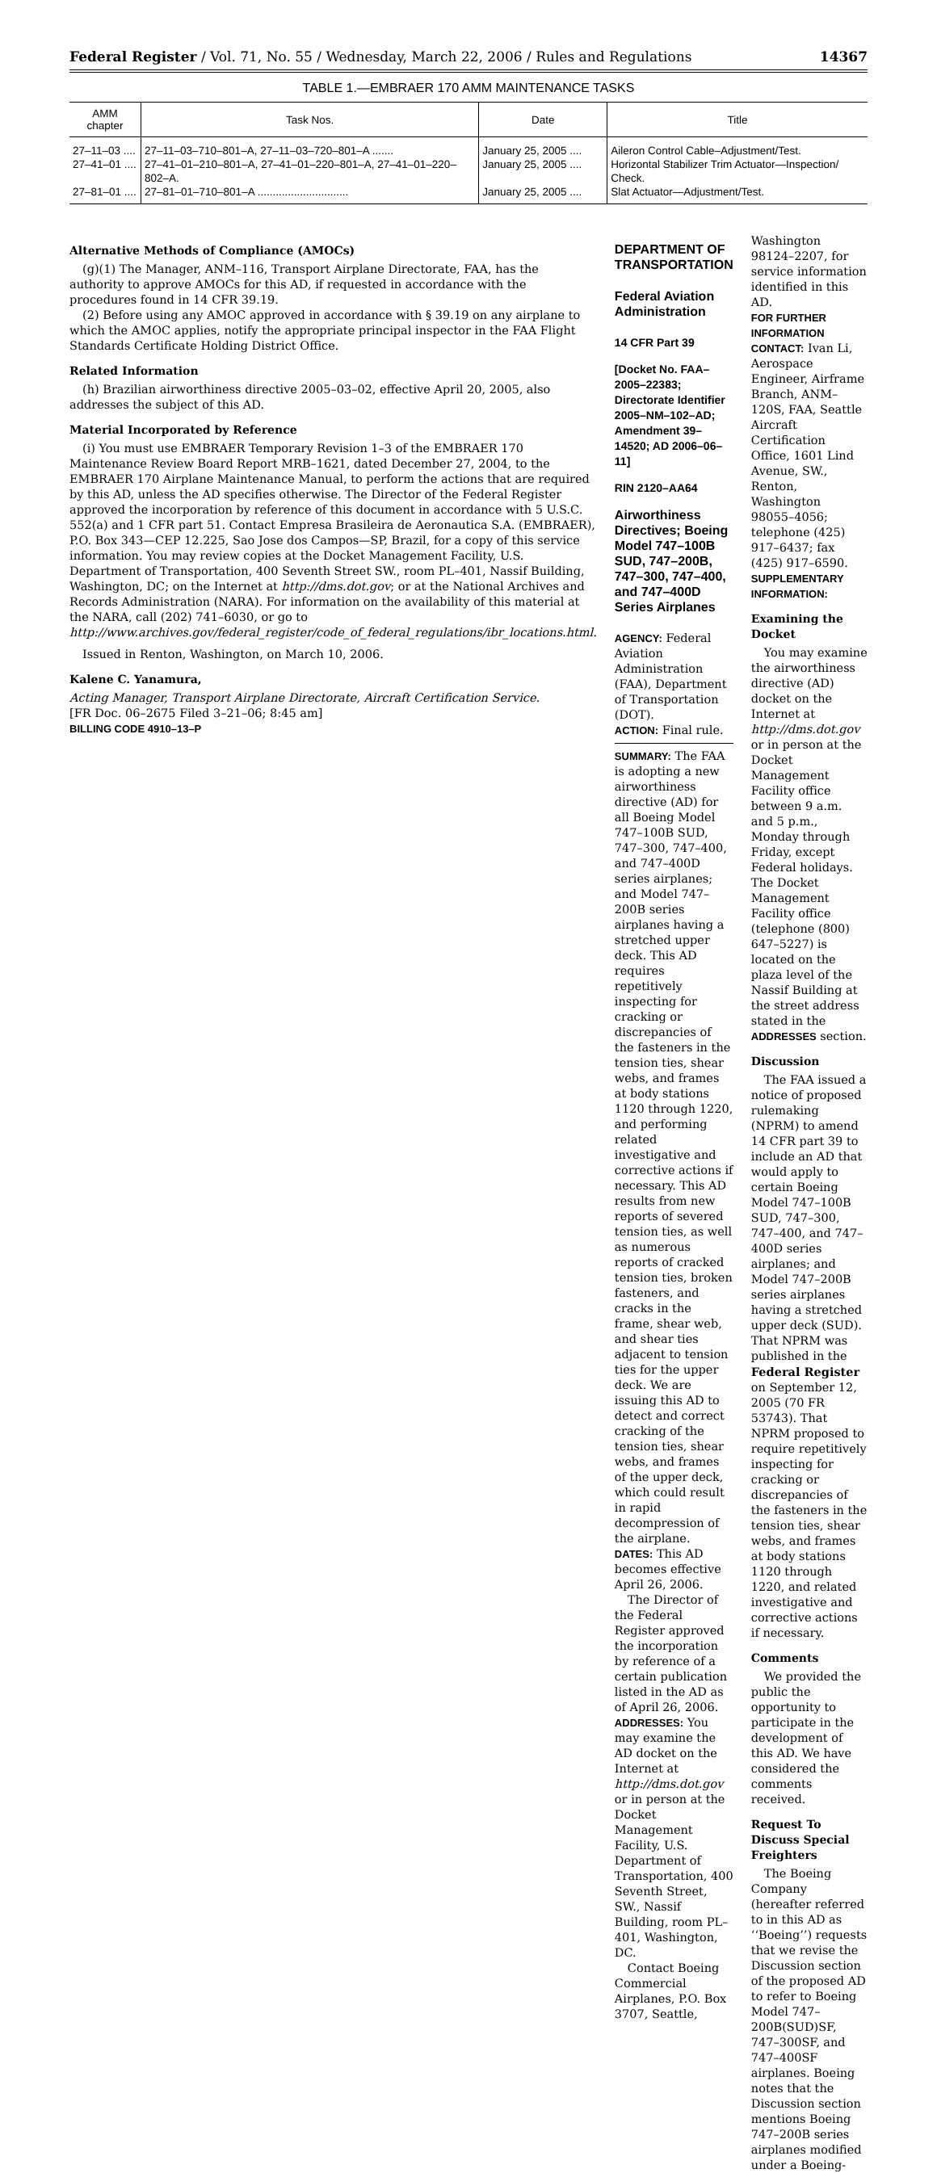Federal Register / Vol. 71, No. 55 / Wednesday, March 22, 2006 / Rules and Regulations 14367
TABLE 1.—EMBRAER 170 AMM MAINTENANCE TASKS
| AMM chapter | Task Nos. | Date | Title |
| --- | --- | --- | --- |
| 27–11–03 .... | 27–11–03–710–801–A, 27–11–03–720–801–A ....... | January 25, 2005 .... | Aileron Control Cable–Adjustment/Test. |
| 27–41–01 .... | 27–41–01–210–801–A, 27–41–01–220–801–A, 27–41–01–220–802–A. | January 25, 2005 .... | Horizontal Stabilizer Trim Actuator—Inspection/ Check. |
| 27–81–01 .... | 27–81–01–710–801–A .............................. | January 25, 2005 .... | Slat Actuator—Adjustment/Test. |
Alternative Methods of Compliance (AMOCs)
(g)(1) The Manager, ANM–116, Transport Airplane Directorate, FAA, has the authority to approve AMOCs for this AD, if requested in accordance with the procedures found in 14 CFR 39.19.
(2) Before using any AMOC approved in accordance with § 39.19 on any airplane to which the AMOC applies, notify the appropriate principal inspector in the FAA Flight Standards Certificate Holding District Office.
Related Information
(h) Brazilian airworthiness directive 2005–03–02, effective April 20, 2005, also addresses the subject of this AD.
Material Incorporated by Reference
(i) You must use EMBRAER Temporary Revision 1–3 of the EMBRAER 170 Maintenance Review Board Report MRB–1621, dated December 27, 2004, to the EMBRAER 170 Airplane Maintenance Manual, to perform the actions that are required by this AD, unless the AD specifies otherwise. The Director of the Federal Register approved the incorporation by reference of this document in accordance with 5 U.S.C. 552(a) and 1 CFR part 51. Contact Empresa Brasileira de Aeronautica S.A. (EMBRAER), P.O. Box 343—CEP 12.225, Sao Jose dos Campos—SP, Brazil, for a copy of this service information. You may review copies at the Docket Management Facility, U.S. Department of Transportation, 400 Seventh Street SW., room PL–401, Nassif Building, Washington, DC; on the Internet at http://dms.dot.gov; or at the National Archives and Records Administration (NARA). For information on the availability of this material at the NARA, call (202) 741–6030, or go to http://www.archives.gov/federal_register/code_of_federal_regulations/ibr_locations.html.
Issued in Renton, Washington, on March 10, 2006.
Kalene C. Yanamura,
Acting Manager, Transport Airplane Directorate, Aircraft Certification Service.
[FR Doc. 06–2675 Filed 3–21–06; 8:45 am]
BILLING CODE 4910–13–P
DEPARTMENT OF TRANSPORTATION
Federal Aviation Administration
14 CFR Part 39
[Docket No. FAA–2005–22383; Directorate Identifier 2005–NM–102–AD; Amendment 39–14520; AD 2006–06–11]
RIN 2120–AA64
Airworthiness Directives; Boeing Model 747–100B SUD, 747–200B, 747–300, 747–400, and 747–400D Series Airplanes
AGENCY: Federal Aviation Administration (FAA), Department of Transportation (DOT).
ACTION: Final rule.
SUMMARY: The FAA is adopting a new airworthiness directive (AD) for all Boeing Model 747–100B SUD, 747–300, 747–400, and 747–400D series airplanes; and Model 747–200B series airplanes having a stretched upper deck. This AD requires repetitively inspecting for cracking or discrepancies of the fasteners in the tension ties, shear webs, and frames at body stations 1120 through 1220, and performing related investigative and corrective actions if necessary. This AD results from new reports of severed tension ties, as well as numerous reports of cracked tension ties, broken fasteners, and cracks in the frame, shear web, and shear ties adjacent to tension ties for the upper deck. We are issuing this AD to detect and correct cracking of the tension ties, shear webs, and frames of the upper deck, which could result in rapid decompression of the airplane.
DATES: This AD becomes effective April 26, 2006.
The Director of the Federal Register approved the incorporation by reference of a certain publication listed in the AD as of April 26, 2006.
ADDRESSES: You may examine the AD docket on the Internet at http://dms.dot.gov or in person at the Docket Management Facility, U.S. Department of Transportation, 400 Seventh Street, SW., Nassif Building, room PL–401, Washington, DC.
Contact Boeing Commercial Airplanes, P.O. Box 3707, Seattle,
Washington 98124–2207, for service information identified in this AD.
FOR FURTHER INFORMATION CONTACT: Ivan Li, Aerospace Engineer, Airframe Branch, ANM–120S, FAA, Seattle Aircraft Certification Office, 1601 Lind Avenue, SW., Renton, Washington 98055–4056; telephone (425) 917–6437; fax (425) 917–6590.
SUPPLEMENTARY INFORMATION:
Examining the Docket
You may examine the airworthiness directive (AD) docket on the Internet at http://dms.dot.gov or in person at the Docket Management Facility office between 9 a.m. and 5 p.m., Monday through Friday, except Federal holidays. The Docket Management Facility office (telephone (800) 647–5227) is located on the plaza level of the Nassif Building at the street address stated in the ADDRESSES section.
Discussion
The FAA issued a notice of proposed rulemaking (NPRM) to amend 14 CFR part 39 to include an AD that would apply to certain Boeing Model 747–100B SUD, 747–300, 747–400, and 747–400D series airplanes; and Model 747–200B series airplanes having a stretched upper deck (SUD). That NPRM was published in the Federal Register on September 12, 2005 (70 FR 53743). That NPRM proposed to require repetitively inspecting for cracking or discrepancies of the fasteners in the tension ties, shear webs, and frames at body stations 1120 through 1220, and related investigative and corrective actions if necessary.
Comments
We provided the public the opportunity to participate in the development of this AD. We have considered the comments received.
Request To Discuss Special Freighters
The Boeing Company (hereafter referred to in this AD as ‘‘Boeing’’) requests that we revise the Discussion section of the proposed AD to refer to Boeing Model 747–200B(SUD)SF, 747–300SF, and 747–400SF airplanes. Boeing notes that the Discussion section mentions Boeing 747–200B series airplanes modified under a Boeing-